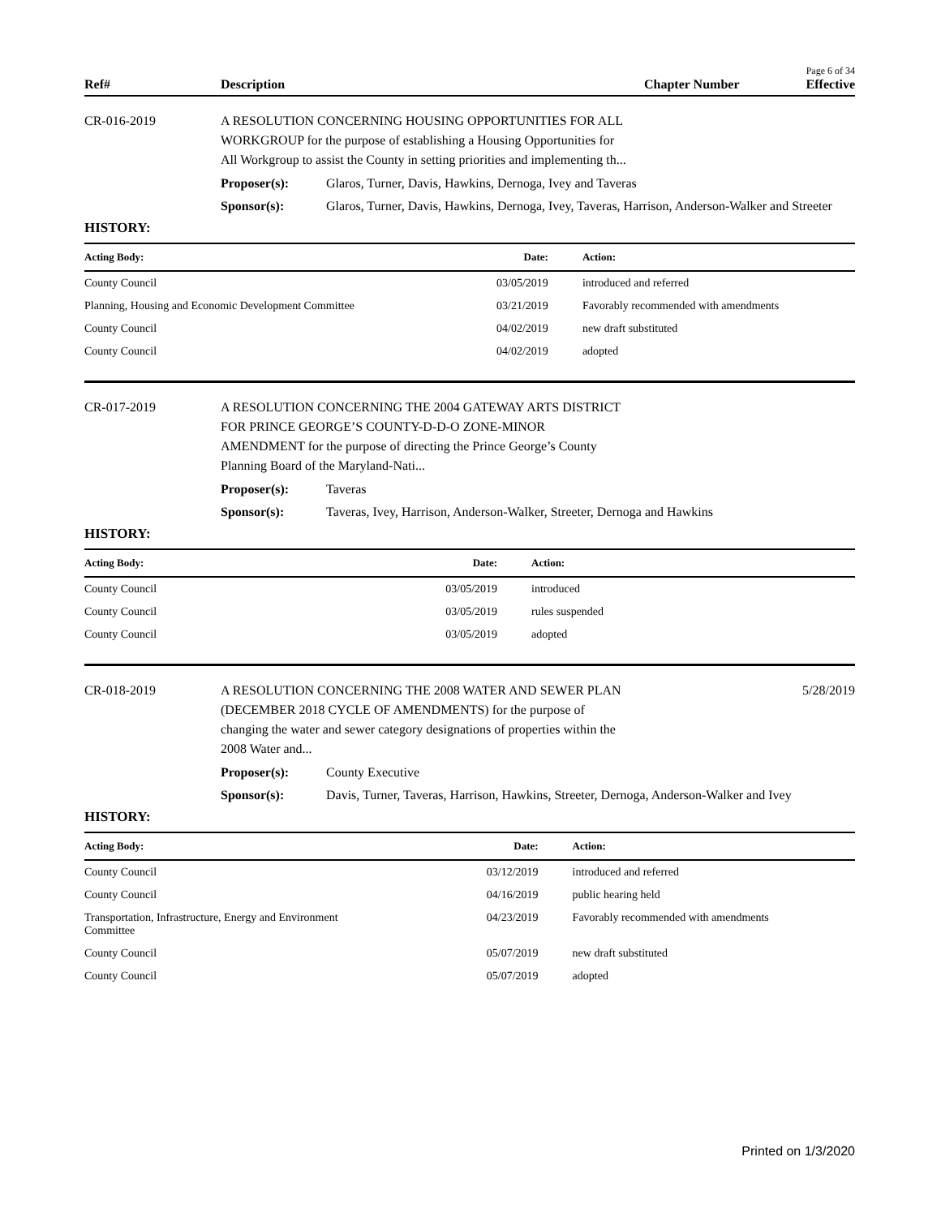Page 6 of 34
Ref# Description Chapter Number Effective
CR-016-2019 A RESOLUTION CONCERNING HOUSING OPPORTUNITIES FOR ALL
WORKGROUP for the purpose of establishing a Housing Opportunities for
All Workgroup to assist the County in setting priorities and implementing th...
Proposer(s): Glaros, Turner, Davis, Hawkins, Dernoga, Ivey and Taveras
Sponsor(s): Glaros, Turner, Davis, Hawkins, Dernoga, Ivey, Taveras, Harrison, Anderson-Walker and Streeter
HISTORY:
| Acting Body: | Date: | Action: |
| --- | --- | --- |
| County Council | 03/05/2019 | introduced and referred |
| Planning, Housing and Economic Development Committee | 03/21/2019 | Favorably recommended with amendments |
| County Council | 04/02/2019 | new draft substituted |
| County Council | 04/02/2019 | adopted |
CR-017-2019 A RESOLUTION CONCERNING THE 2004 GATEWAY ARTS DISTRICT
FOR PRINCE GEORGE’S COUNTY-D-D-O ZONE-MINOR
AMENDMENT for the purpose of directing the Prince George’s County
Planning Board of the Maryland-Nati...
Proposer(s): Taveras
Sponsor(s): Taveras, Ivey, Harrison, Anderson-Walker, Streeter, Dernoga and Hawkins
HISTORY:
| Acting Body: | Date: | Action: |
| --- | --- | --- |
| County Council | 03/05/2019 | introduced |
| County Council | 03/05/2019 | rules suspended |
| County Council | 03/05/2019 | adopted |
CR-018-2019 A RESOLUTION CONCERNING THE 2008 WATER AND SEWER PLAN
(DECEMBER 2018 CYCLE OF AMENDMENTS) for the purpose of
changing the water and sewer category designations of properties within the
2008 Water and...
5/28/2019
Proposer(s): County Executive
Sponsor(s): Davis, Turner, Taveras, Harrison, Hawkins, Streeter, Dernoga, Anderson-Walker and Ivey
HISTORY:
| Acting Body: | Date: | Action: |
| --- | --- | --- |
| County Council | 03/12/2019 | introduced and referred |
| County Council | 04/16/2019 | public hearing held |
| Transportation, Infrastructure, Energy and Environment Committee | 04/23/2019 | Favorably recommended with amendments |
| County Council | 05/07/2019 | new draft substituted |
| County Council | 05/07/2019 | adopted |
Printed on 1/3/2020